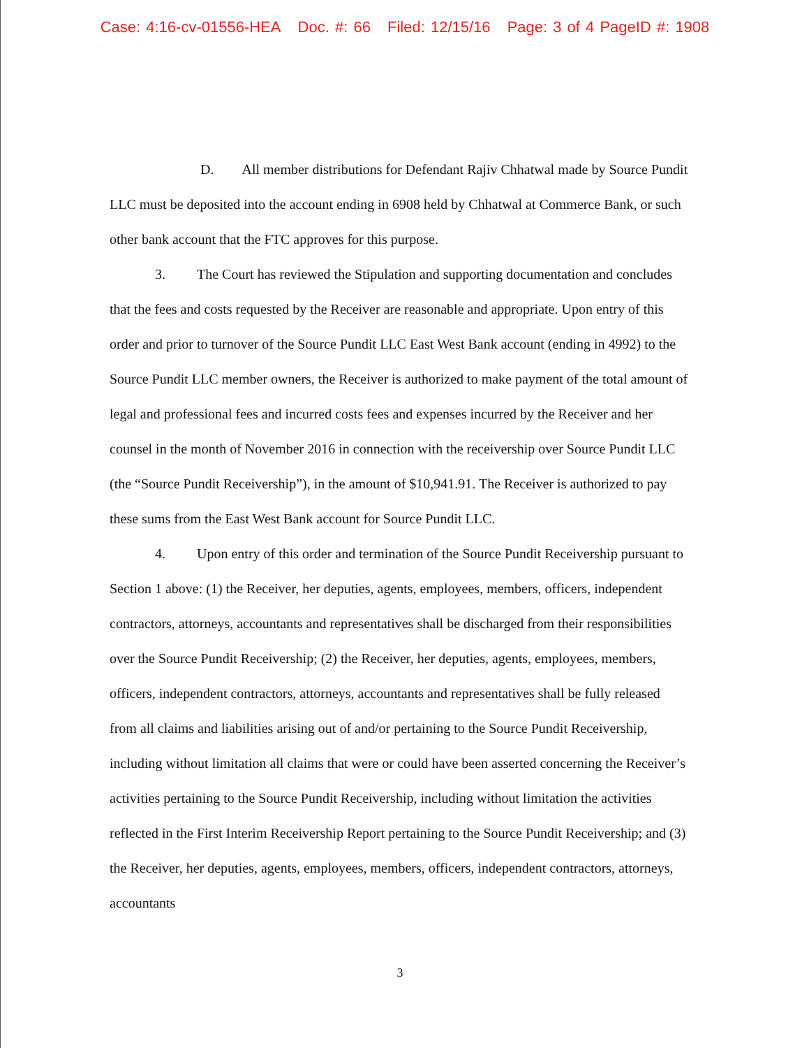Case: 4:16-cv-01556-HEA Doc. #: 66 Filed: 12/15/16 Page: 3 of 4 PageID #: 1908
D. All member distributions for Defendant Rajiv Chhatwal made by Source Pundit LLC must be deposited into the account ending in 6908 held by Chhatwal at Commerce Bank, or such other bank account that the FTC approves for this purpose.
3. The Court has reviewed the Stipulation and supporting documentation and concludes that the fees and costs requested by the Receiver are reasonable and appropriate. Upon entry of this order and prior to turnover of the Source Pundit LLC East West Bank account (ending in 4992) to the Source Pundit LLC member owners, the Receiver is authorized to make payment of the total amount of legal and professional fees and incurred costs fees and expenses incurred by the Receiver and her counsel in the month of November 2016 in connection with the receivership over Source Pundit LLC (the “Source Pundit Receivership”), in the amount of $10,941.91. The Receiver is authorized to pay these sums from the East West Bank account for Source Pundit LLC.
4. Upon entry of this order and termination of the Source Pundit Receivership pursuant to Section 1 above: (1) the Receiver, her deputies, agents, employees, members, officers, independent contractors, attorneys, accountants and representatives shall be discharged from their responsibilities over the Source Pundit Receivership; (2) the Receiver, her deputies, agents, employees, members, officers, independent contractors, attorneys, accountants and representatives shall be fully released from all claims and liabilities arising out of and/or pertaining to the Source Pundit Receivership, including without limitation all claims that were or could have been asserted concerning the Receiver’s activities pertaining to the Source Pundit Receivership, including without limitation the activities reflected in the First Interim Receivership Report pertaining to the Source Pundit Receivership; and (3) the Receiver, her deputies, agents, employees, members, officers, independent contractors, attorneys, accountants
3